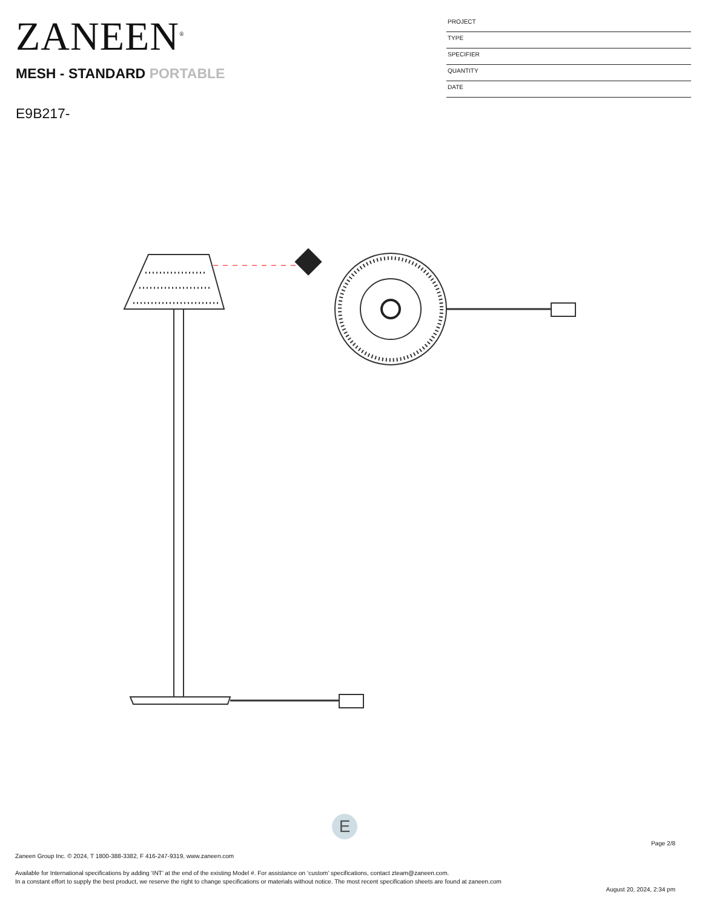ZANEEN<sup>®</sup>
MESH - STANDARD PORTABLE
E9B217-
PROJECT
TYPE
SPECIFIER
QUANTITY
DATE
E
Page 2/8
Zaneen Group Inc. © 2024, T 1800-388-3382, F 416-247-9319, www.zaneen.com
Available for International specifications by adding ‘INT’ at the end of the existing Model #. For assistance on ‘custom’ specifications, contact zteam@zaneen.com.
In a constant effort to supply the best product, we reserve the right to change specifications or materials without notice. The most recent specification sheets are found at zaneen.com
August 20, 2024, 2:34 pm